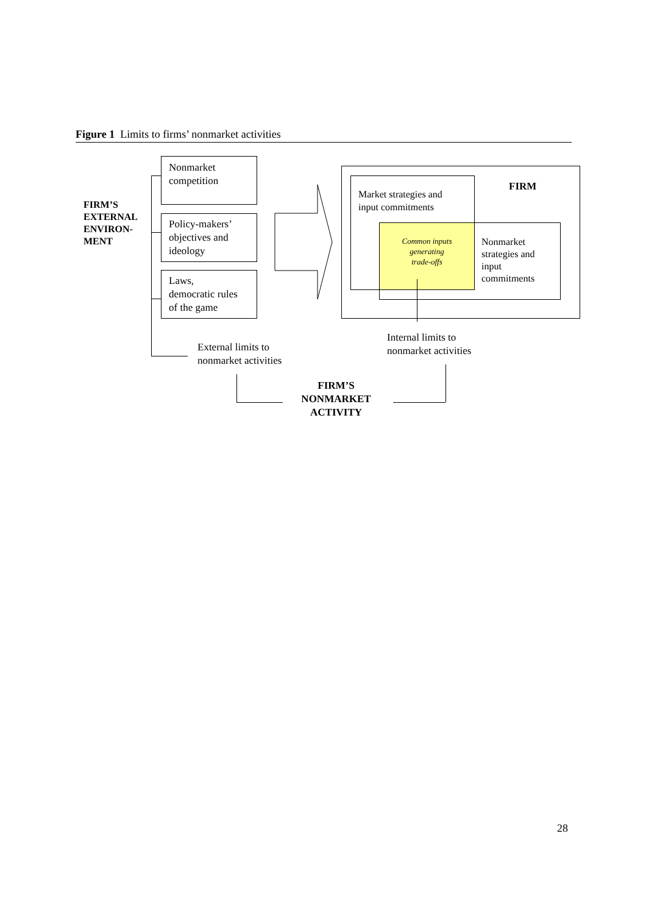Figure 1 Limits to firms’ nonmarket activities
FIRM’S
EXTERNAL
ENVIRON-
MENT
Nonmarket
competition
Policy-makers’
objectives and
ideology
Laws,
democratic rules
of the game
FIRM
Market strategies and
input commitments
Common inputs
generating
trade-offs
Nonmarket
strategies and
input
commitments
Internal limits to
nonmarket activities
External limits to
nonmarket activities
FIRM’S
NONMARKET
ACTIVITY
28